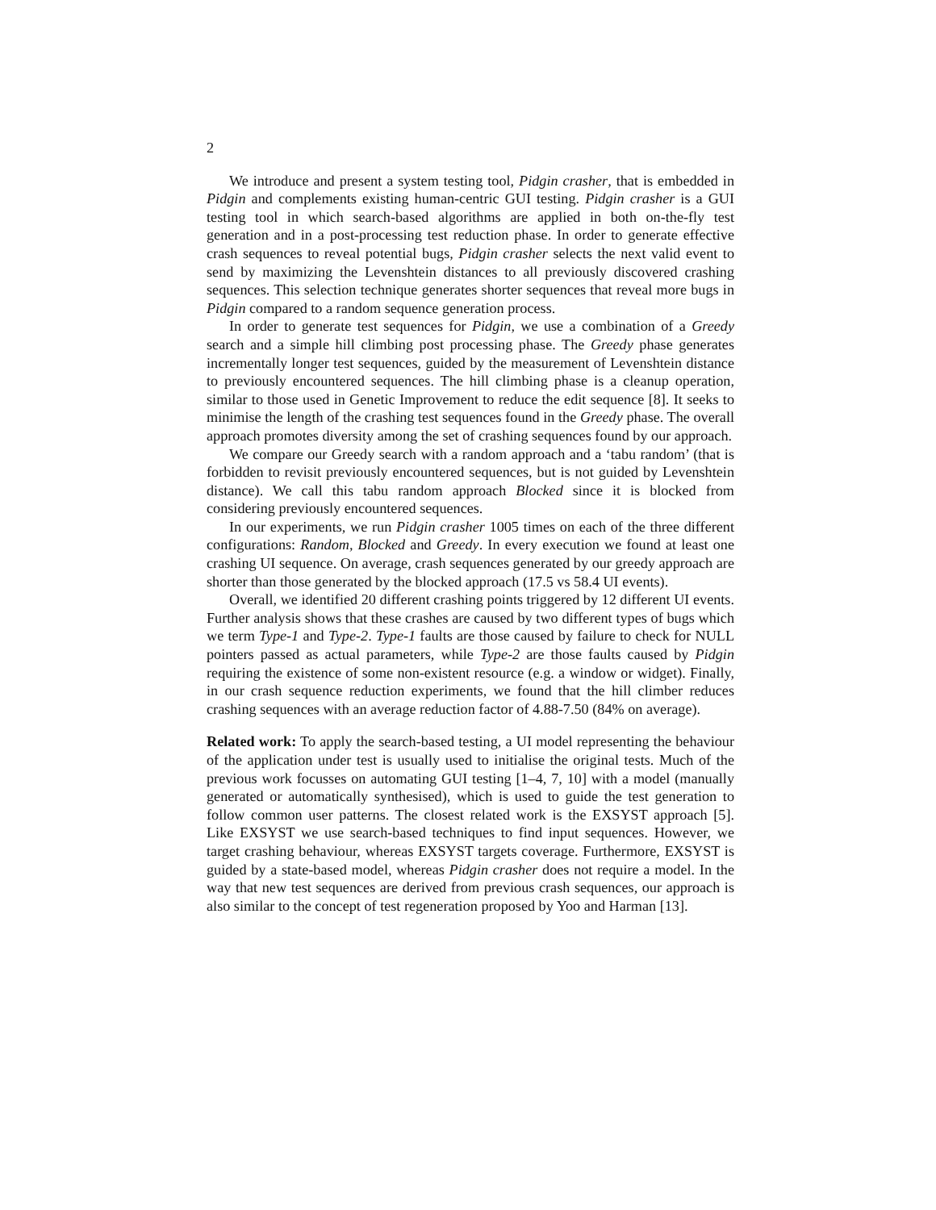2
We introduce and present a system testing tool, Pidgin crasher, that is embedded in Pidgin and complements existing human-centric GUI testing. Pidgin crasher is a GUI testing tool in which search-based algorithms are applied in both on-the-fly test generation and in a post-processing test reduction phase. In order to generate effective crash sequences to reveal potential bugs, Pidgin crasher selects the next valid event to send by maximizing the Levenshtein distances to all previously discovered crashing sequences. This selection technique generates shorter sequences that reveal more bugs in Pidgin compared to a random sequence generation process.
In order to generate test sequences for Pidgin, we use a combination of a Greedy search and a simple hill climbing post processing phase. The Greedy phase generates incrementally longer test sequences, guided by the measurement of Levenshtein distance to previously encountered sequences. The hill climbing phase is a cleanup operation, similar to those used in Genetic Improvement to reduce the edit sequence [8]. It seeks to minimise the length of the crashing test sequences found in the Greedy phase. The overall approach promotes diversity among the set of crashing sequences found by our approach.
We compare our Greedy search with a random approach and a ‘tabu random’ (that is forbidden to revisit previously encountered sequences, but is not guided by Levenshtein distance). We call this tabu random approach Blocked since it is blocked from considering previously encountered sequences.
In our experiments, we run Pidgin crasher 1005 times on each of the three different configurations: Random, Blocked and Greedy. In every execution we found at least one crashing UI sequence. On average, crash sequences generated by our greedy approach are shorter than those generated by the blocked approach (17.5 vs 58.4 UI events).
Overall, we identified 20 different crashing points triggered by 12 different UI events. Further analysis shows that these crashes are caused by two different types of bugs which we term Type-1 and Type-2. Type-1 faults are those caused by failure to check for NULL pointers passed as actual parameters, while Type-2 are those faults caused by Pidgin requiring the existence of some non-existent resource (e.g. a window or widget). Finally, in our crash sequence reduction experiments, we found that the hill climber reduces crashing sequences with an average reduction factor of 4.88-7.50 (84% on average).
Related work: To apply the search-based testing, a UI model representing the behaviour of the application under test is usually used to initialise the original tests. Much of the previous work focusses on automating GUI testing [1–4, 7, 10] with a model (manually generated or automatically synthesised), which is used to guide the test generation to follow common user patterns. The closest related work is the EXSYST approach [5]. Like EXSYST we use search-based techniques to find input sequences. However, we target crashing behaviour, whereas EXSYST targets coverage. Furthermore, EXSYST is guided by a state-based model, whereas Pidgin crasher does not require a model. In the way that new test sequences are derived from previous crash sequences, our approach is also similar to the concept of test regeneration proposed by Yoo and Harman [13].